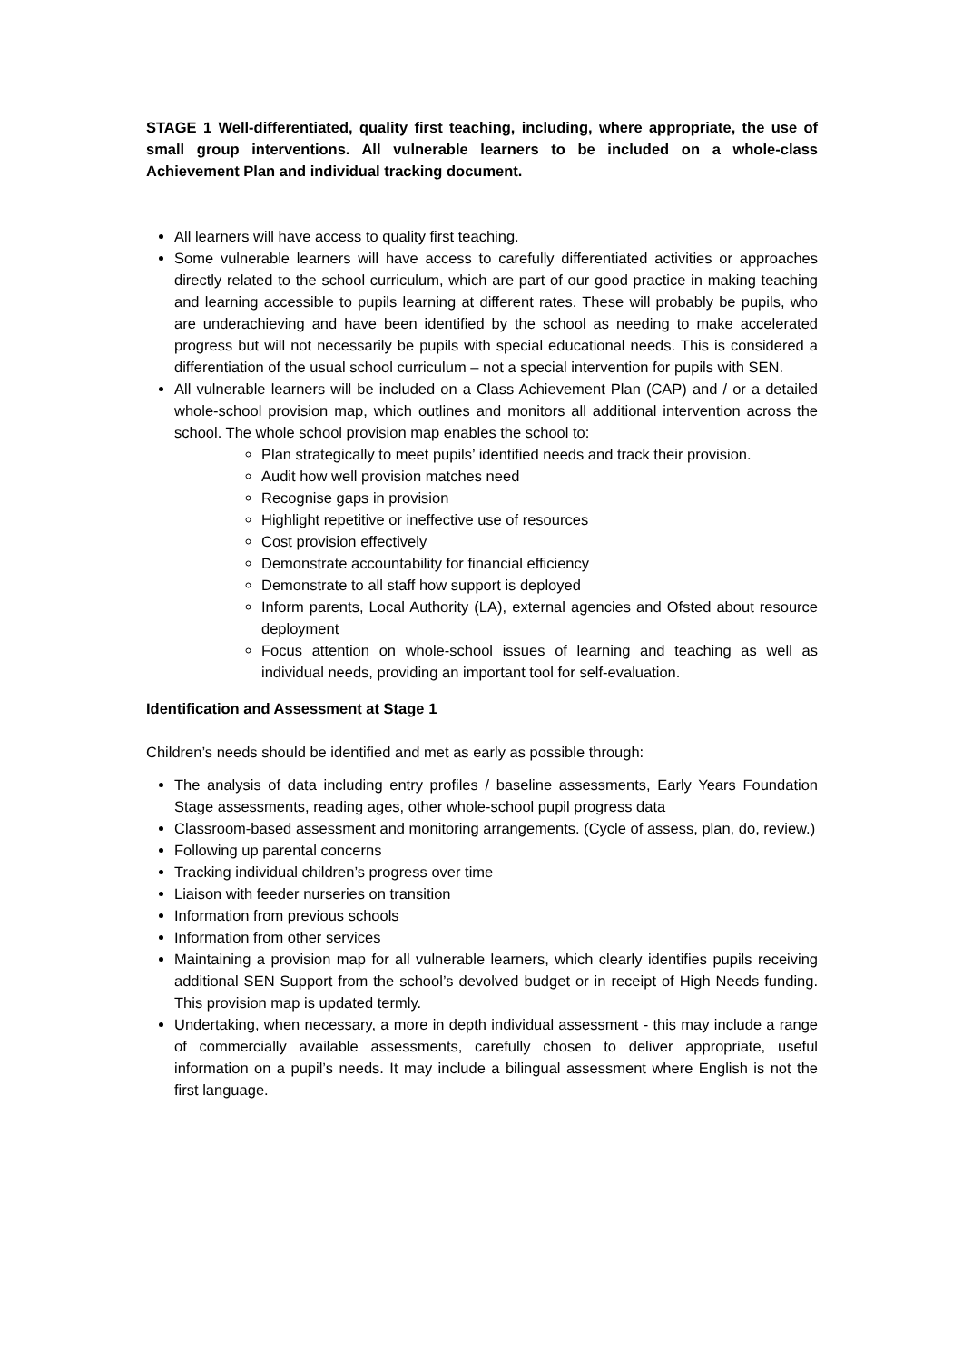STAGE 1 Well-differentiated, quality first teaching, including, where appropriate, the use of small group interventions. All vulnerable learners to be included on a whole-class Achievement Plan and individual tracking document.
All learners will have access to quality first teaching.
Some vulnerable learners will have access to carefully differentiated activities or approaches directly related to the school curriculum, which are part of our good practice in making teaching and learning accessible to pupils learning at different rates. These will probably be pupils, who are underachieving and have been identified by the school as needing to make accelerated progress but will not necessarily be pupils with special educational needs. This is considered a differentiation of the usual school curriculum – not a special intervention for pupils with SEN.
All vulnerable learners will be included on a Class Achievement Plan (CAP) and / or a detailed whole-school provision map, which outlines and monitors all additional intervention across the school. The whole school provision map enables the school to:
Plan strategically to meet pupils’ identified needs and track their provision.
Audit how well provision matches need
Recognise gaps in provision
Highlight repetitive or ineffective use of resources
Cost provision effectively
Demonstrate accountability for financial efficiency
Demonstrate to all staff how support is deployed
Inform parents, Local Authority (LA), external agencies and Ofsted about resource deployment
Focus attention on whole-school issues of learning and teaching as well as individual needs, providing an important tool for self-evaluation.
Identification and Assessment at Stage 1
Children’s needs should be identified and met as early as possible through:
The analysis of data including entry profiles / baseline assessments, Early Years Foundation Stage assessments, reading ages, other whole-school pupil progress data
Classroom-based assessment and monitoring arrangements. (Cycle of assess, plan, do, review.)
Following up parental concerns
Tracking individual children’s progress over time
Liaison with feeder nurseries on transition
Information from previous schools
Information from other services
Maintaining a provision map for all vulnerable learners, which clearly identifies pupils receiving additional SEN Support from the school’s devolved budget or in receipt of High Needs funding. This provision map is updated termly.
Undertaking, when necessary, a more in depth individual assessment - this may include a range of commercially available assessments, carefully chosen to deliver appropriate, useful information on a pupil’s needs. It may include a bilingual assessment where English is not the first language.